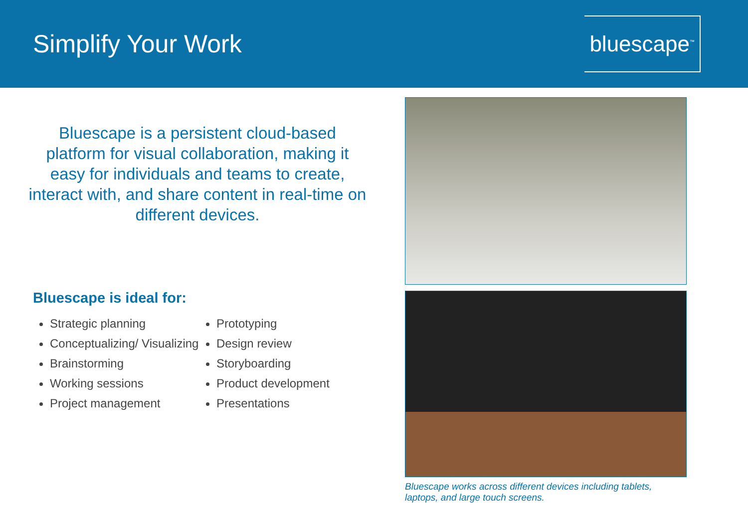Simplify Your Work
bluescape<sup>™</sup>
Bluescape is a persistent cloud-based platform for visual collaboration, making it easy for individuals and teams to create, interact with, and share content in real-time on different devices.
Bluescape is ideal for:
Strategic planning
Conceptualizing/ Visualizing
Brainstorming
Working sessions
Project management
Prototyping
Design review
Storyboarding
Product development
Presentations
Bluescape works across different devices including tablets, laptops, and large touch screens.